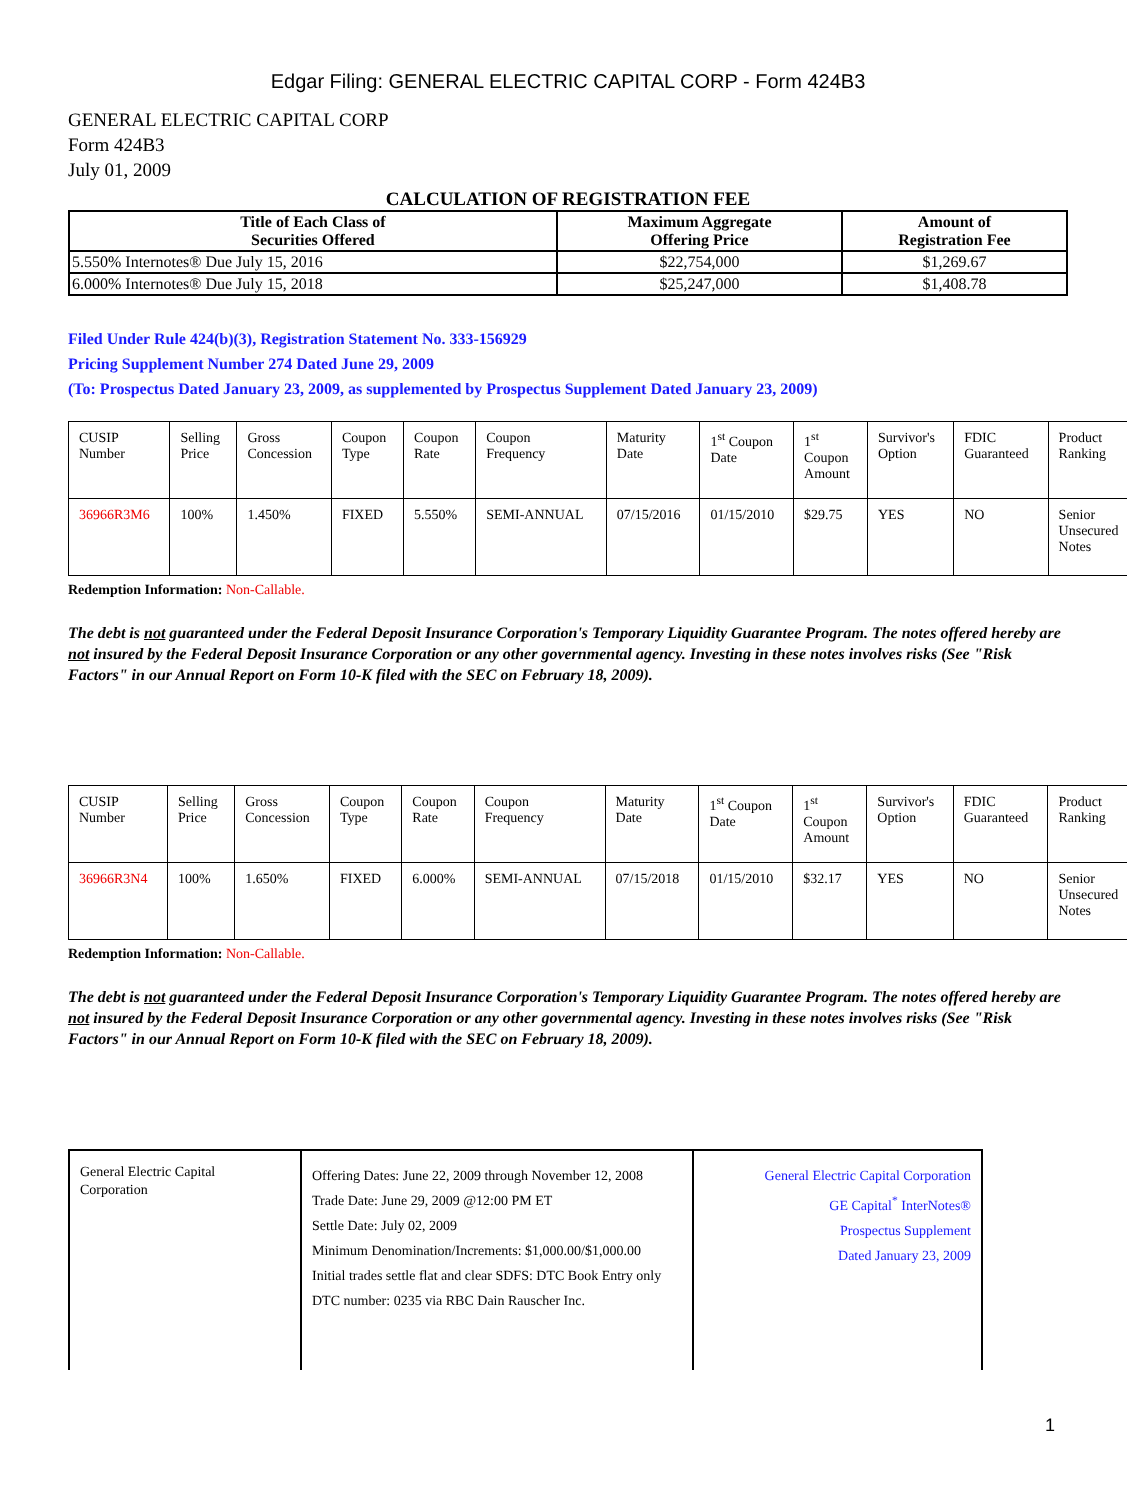Edgar Filing: GENERAL ELECTRIC CAPITAL CORP - Form 424B3
GENERAL ELECTRIC CAPITAL CORP
Form 424B3
July 01, 2009
CALCULATION OF REGISTRATION FEE
| Title of Each Class of Securities Offered | Maximum Aggregate Offering Price | Amount of Registration Fee |
| --- | --- | --- |
| 5.550% Internotes® Due July 15, 2016 | $22,754,000 | $1,269.67 |
| 6.000% Internotes® Due July 15, 2018 | $25,247,000 | $1,408.78 |
Filed Under Rule 424(b)(3), Registration Statement No. 333-156929
Pricing Supplement Number 274 Dated June 29, 2009
(To: Prospectus Dated January 23, 2009, as supplemented by Prospectus Supplement Dated January 23, 2009)
| CUSIP Number | Selling Price | Gross Concession | Coupon Type | Coupon Rate | Coupon Frequency | Maturity Date | 1<sup>st</sup> Coupon Date | 1<sup>st</sup> Coupon Amount | Survivor's Option | FDIC Guaranteed | Product Ranking |
| 36966R3M6 | 100% | 1.450% | FIXED | 5.550% | SEMI-ANNUAL | 07/15/2016 | 01/15/2010 | $29.75 | YES | NO | Senior Unsecured Notes |
Redemption Information: Non-Callable.
The debt is not guaranteed under the Federal Deposit Insurance Corporation's Temporary Liquidity Guarantee Program. The notes offered hereby are not insured by the Federal Deposit Insurance Corporation or any other governmental agency. Investing in these notes involves risks (See "Risk Factors" in our Annual Report on Form 10-K filed with the SEC on February 18, 2009).
| CUSIP Number | Selling Price | Gross Concession | Coupon Type | Coupon Rate | Coupon Frequency | Maturity Date | 1<sup>st</sup> Coupon Date | 1<sup>st</sup> Coupon Amount | Survivor's Option | FDIC Guaranteed | Product Ranking |
| 36966R3N4 | 100% | 1.650% | FIXED | 6.000% | SEMI-ANNUAL | 07/15/2018 | 01/15/2010 | $32.17 | YES | NO | Senior Unsecured Notes |
Redemption Information: Non-Callable.
The debt is not guaranteed under the Federal Deposit Insurance Corporation's Temporary Liquidity Guarantee Program. The notes offered hereby are not insured by the Federal Deposit Insurance Corporation or any other governmental agency. Investing in these notes involves risks (See "Risk Factors" in our Annual Report on Form 10-K filed with the SEC on February 18, 2009).
| General Electric Capital Corporation | Offering Dates: June 22, 2009 through November 12, 2008 Trade Date: June 29, 2009 @12:00 PM ET Settle Date: July 02, 2009 Minimum Denomination/Increments: $1,000.00/$1,000.00 Initial trades settle flat and clear SDFS: DTC Book Entry only DTC number: 0235 via RBC Dain Rauscher Inc. | General Electric Capital Corporation GE Capital<sup>*</sup> InterNotes® Prospectus Supplement Dated January 23, 2009 |
1